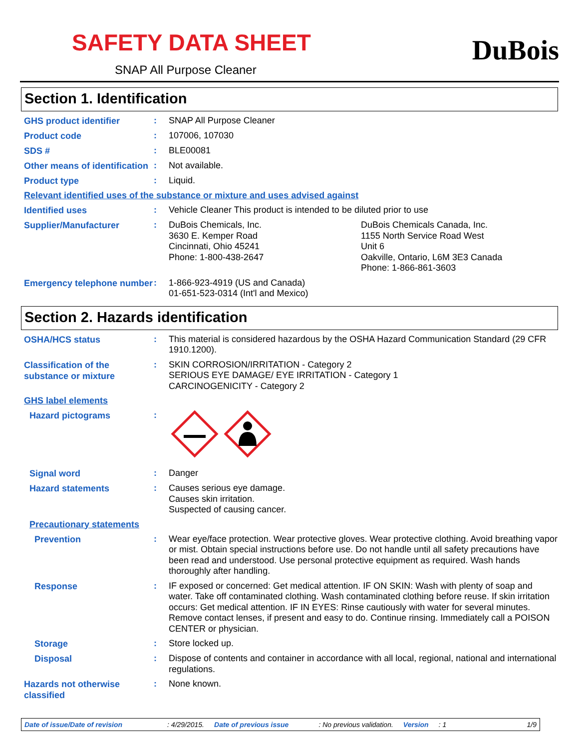SAFETY DATA SHEET
SNAP All Purpose Cleaner
DuBois
Section 1. Identification
GHS product identifier
:
SNAP All Purpose Cleaner
Product code
:
107006, 107030
SDS #
:
BLE00081
Other means of identification
:
Not available.
Product type
:
Liquid.
Relevant identified uses of the substance or mixture and uses advised against
Identified uses
:
Vehicle Cleaner This product is intended to be diluted prior to use
Supplier/Manufacturer
:
DuBois Chemicals, Inc.
3630 E. Kemper Road
Cincinnati, Ohio 45241
Phone: 1-800-438-2647
DuBois Chemicals Canada, Inc.
1155 North Service Road West
Unit 6
Oakville, Ontario, L6M 3E3 Canada
Phone: 1-866-861-3603
Emergency telephone number
:
1-866-923-4919 (US and Canada)
01-651-523-0314 (Int'l and Mexico)
Section 2. Hazards identification
OSHA/HCS status
:
This material is considered hazardous by the OSHA Hazard Communication Standard (29 CFR 1910.1200).
Classification of the substance or mixture
:
SKIN CORROSION/IRRITATION - Category 2
SERIOUS EYE DAMAGE/ EYE IRRITATION - Category 1
CARCINOGENICITY - Category 2
GHS label elements
Hazard pictograms
:
Signal word
:
Danger
Hazard statements
:
Causes serious eye damage.
Causes skin irritation.
Suspected of causing cancer.
Precautionary statements
Prevention
:
Wear eye/face protection. Wear protective gloves. Wear protective clothing. Avoid breathing vapor or mist. Obtain special instructions before use. Do not handle until all safety precautions have been read and understood. Use personal protective equipment as required. Wash hands thoroughly after handling.
Response
:
IF exposed or concerned: Get medical attention. IF ON SKIN: Wash with plenty of soap and water. Take off contaminated clothing. Wash contaminated clothing before reuse. If skin irritation occurs: Get medical attention. IF IN EYES: Rinse cautiously with water for several minutes. Remove contact lenses, if present and easy to do. Continue rinsing. Immediately call a POISON CENTER or physician.
Storage
:
Store locked up.
Disposal
:
Dispose of contents and container in accordance with all local, regional, national and international regulations.
Hazards not otherwise classified
:
None known.
Date of issue/Date of revision: 4/29/2015. Date of previous issue: No previous validation. Version: 1 1/9